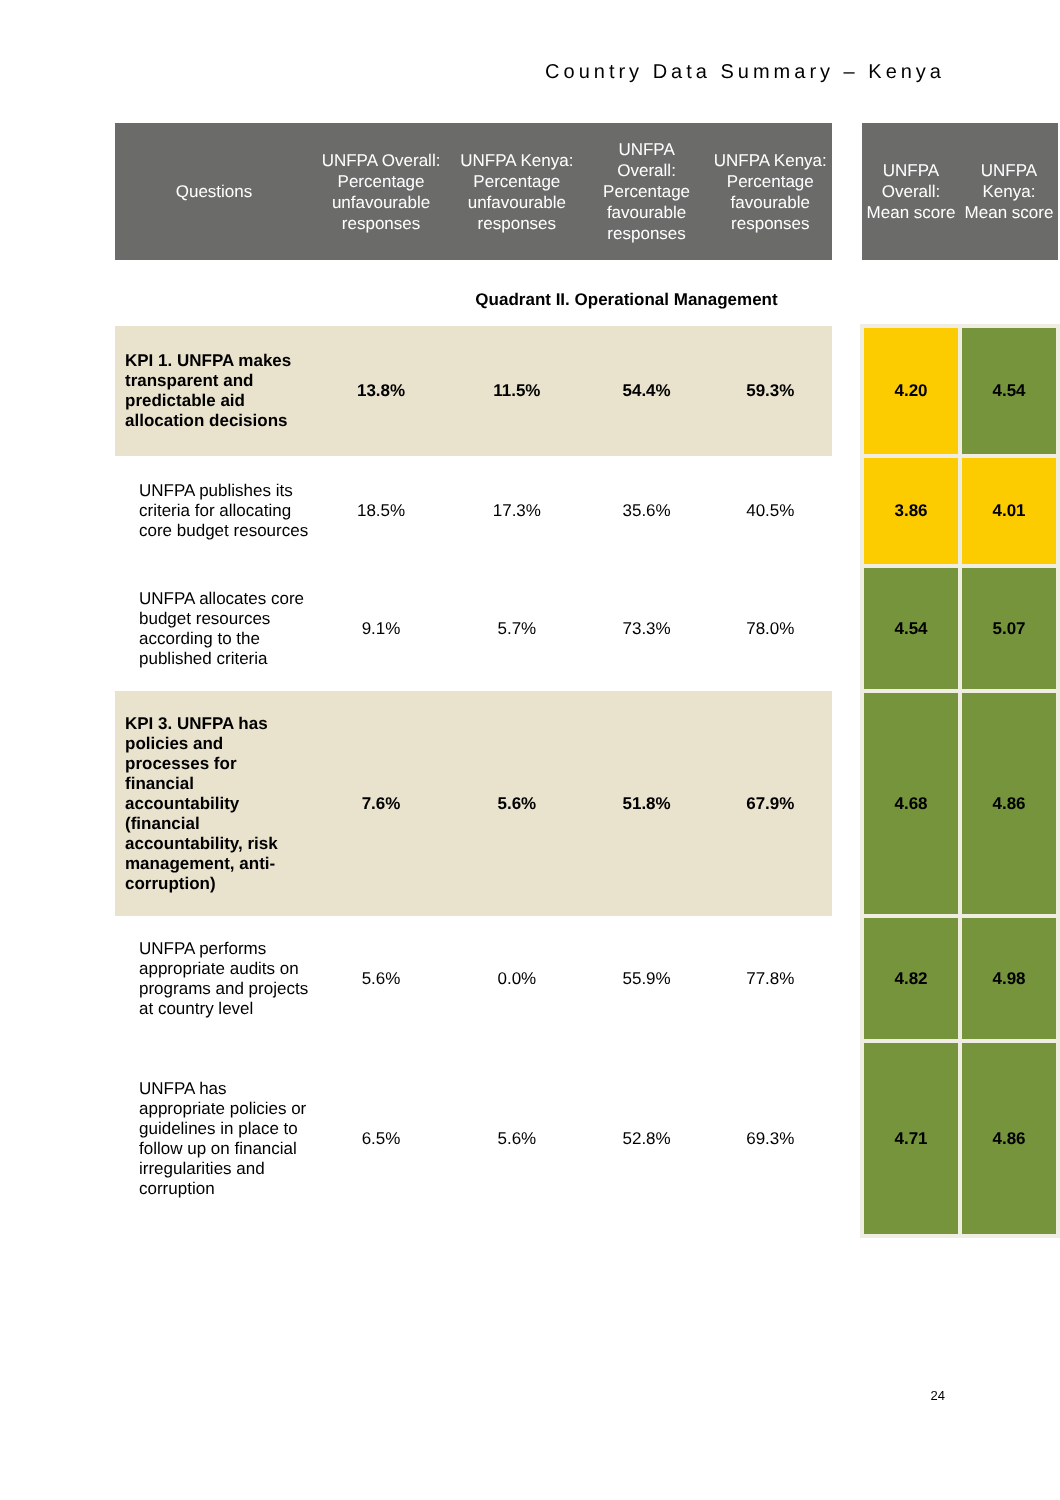Country Data Summary – Kenya
| Questions | UNFPA Overall: Percentage unfavourable responses | UNFPA Kenya: Percentage unfavourable responses | UNFPA Overall: Percentage favourable responses | UNFPA Kenya: Percentage favourable responses | | UNFPA Overall: Mean score | UNFPA Kenya: Mean score |
| --- | --- | --- | --- | --- | --- | --- | --- |
| Quadrant II. Operational Management | | | | | | | |
| KPI 1. UNFPA makes transparent and predictable aid allocation decisions | 13.8% | 11.5% | 54.4% | 59.3% | | 4.20 | 4.54 |
| UNFPA publishes its criteria for allocating core budget resources | 18.5% | 17.3% | 35.6% | 40.5% | | 3.86 | 4.01 |
| UNFPA allocates core budget resources according to the published criteria | 9.1% | 5.7% | 73.3% | 78.0% | | 4.54 | 5.07 |
| KPI 3. UNFPA has policies and processes for financial accountability (financial accountability, risk management, anti-corruption) | 7.6% | 5.6% | 51.8% | 67.9% | | 4.68 | 4.86 |
| UNFPA performs appropriate audits on programs and projects at country level | 5.6% | 0.0% | 55.9% | 77.8% | | 4.82 | 4.98 |
| UNFPA has appropriate policies or guidelines in place to follow up on financial irregularities and corruption | 6.5% | 5.6% | 52.8% | 69.3% | | 4.71 | 4.86 |
24